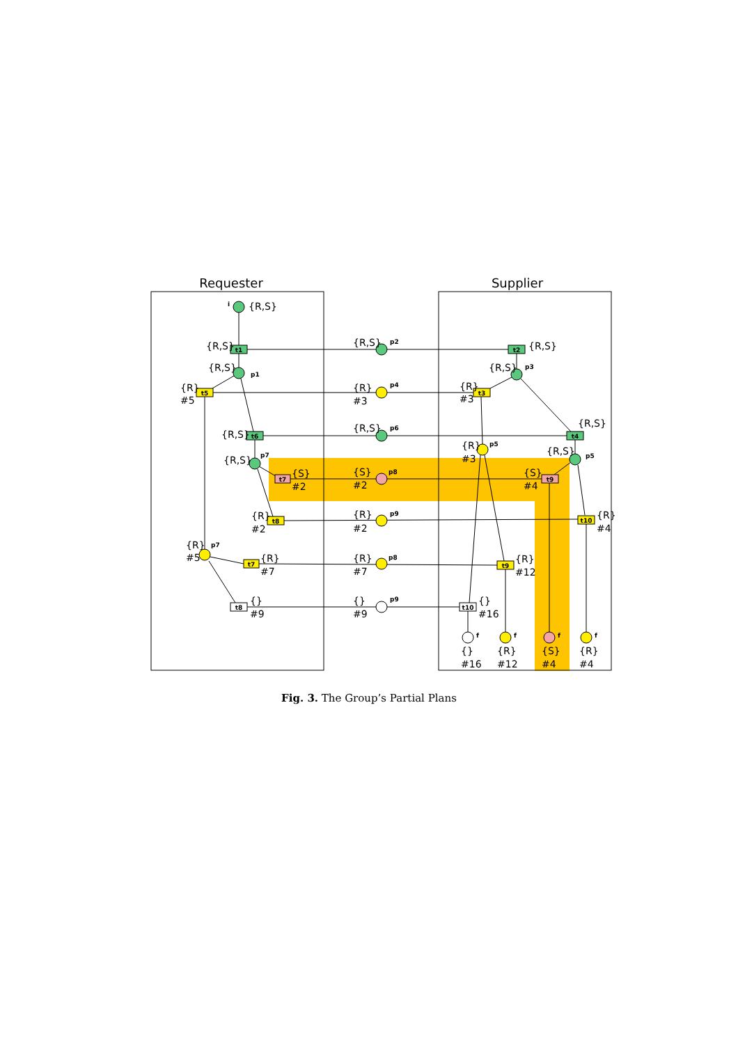Requester
Supplier
t1
t2
t5
t3
t6
t4
t7
t9
t8
t10
t7
t9
t8
t10
i
p2
p1
p3
p4
p6
p5
p7
p5
p8
p9
p7
p8
p9
f
f
f
f
{R,S}
{R,S}
{R,S}
{R,S}
{R,S}
{R,S}
{R}
#5
{R}
#3
{R}
#3
{R,S}
{R,S}
{R,S}
{R}
#3
{R,S}
{R,S}
{S}
#2
{S}
#2
{S}
#4
{R}
#2
{R}
#2
{R}
#4
{R}
#5
{R}
#7
{R}
#7
{R}
#12
{}
#9
{}
#9
{}
#16
{}
#16
{R}
#12
{S}
#4
{R}
#4
Fig. 3. The Group’s Partial Plans